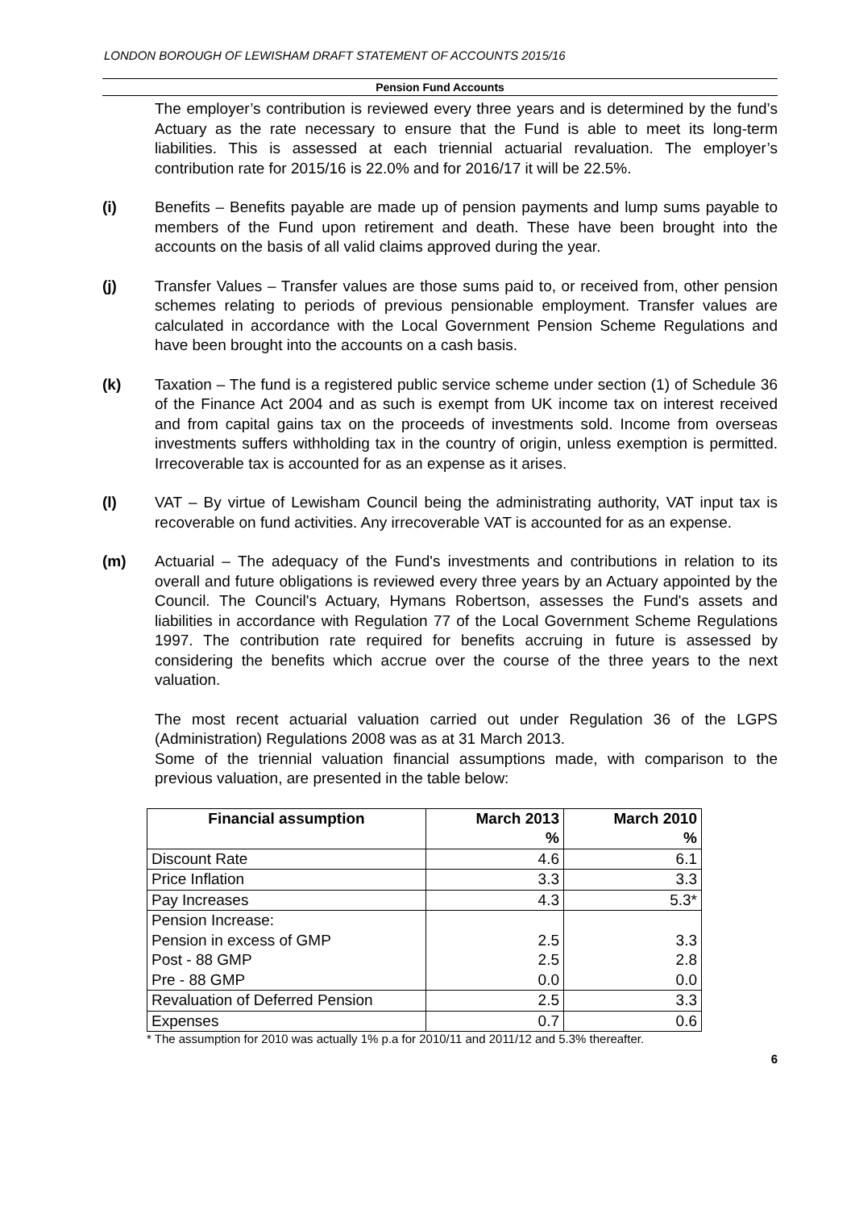LONDON BOROUGH OF LEWISHAM DRAFT STATEMENT OF ACCOUNTS 2015/16
Pension Fund Accounts
The employer’s contribution is reviewed every three years and is determined by the fund’s Actuary as the rate necessary to ensure that the Fund is able to meet its long-term liabilities. This is assessed at each triennial actuarial revaluation. The employer’s contribution rate for 2015/16 is 22.0% and for 2016/17 it will be 22.5%.
(i) Benefits – Benefits payable are made up of pension payments and lump sums payable to members of the Fund upon retirement and death. These have been brought into the accounts on the basis of all valid claims approved during the year.
(j) Transfer Values – Transfer values are those sums paid to, or received from, other pension schemes relating to periods of previous pensionable employment. Transfer values are calculated in accordance with the Local Government Pension Scheme Regulations and have been brought into the accounts on a cash basis.
(k) Taxation – The fund is a registered public service scheme under section (1) of Schedule 36 of the Finance Act 2004 and as such is exempt from UK income tax on interest received and from capital gains tax on the proceeds of investments sold. Income from overseas investments suffers withholding tax in the country of origin, unless exemption is permitted. Irrecoverable tax is accounted for as an expense as it arises.
(l) VAT – By virtue of Lewisham Council being the administrating authority, VAT input tax is recoverable on fund activities. Any irrecoverable VAT is accounted for as an expense.
(m) Actuarial – The adequacy of the Fund's investments and contributions in relation to its overall and future obligations is reviewed every three years by an Actuary appointed by the Council. The Council's Actuary, Hymans Robertson, assesses the Fund's assets and liabilities in accordance with Regulation 77 of the Local Government Scheme Regulations 1997. The contribution rate required for benefits accruing in future is assessed by considering the benefits which accrue over the course of the three years to the next valuation.
The most recent actuarial valuation carried out under Regulation 36 of the LGPS (Administration) Regulations 2008 was as at 31 March 2013.
Some of the triennial valuation financial assumptions made, with comparison to the previous valuation, are presented in the table below:
| Financial assumption | March 2013 % | March 2010 % |
| --- | --- | --- |
| Discount Rate | 4.6 | 6.1 |
| Price Inflation | 3.3 | 3.3 |
| Pay Increases | 4.3 | 5.3* |
| Pension Increase: Pension in excess of GMP Post - 88 GMP Pre - 88 GMP | 2.5 2.5 0.0 | 3.3 2.8 0.0 |
| Revaluation of Deferred Pension | 2.5 | 3.3 |
| Expenses | 0.7 | 0.6 |
* The assumption for 2010 was actually 1% p.a for 2010/11 and 2011/12 and 5.3% thereafter.
6